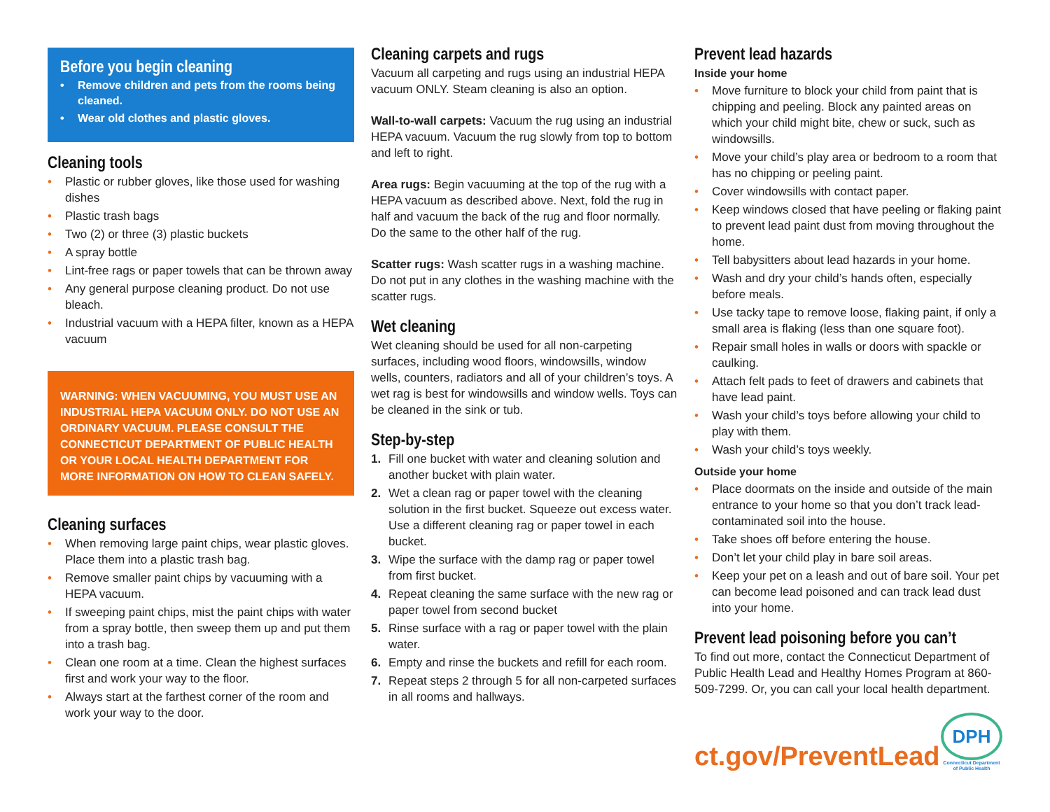Before you begin cleaning
Remove children and pets from the rooms being cleaned.
Wear old clothes and plastic gloves.
Cleaning tools
Plastic or rubber gloves, like those used for washing dishes
Plastic trash bags
Two (2) or three (3) plastic buckets
A spray bottle
Lint-free rags or paper towels that can be thrown away
Any general purpose cleaning product. Do not use bleach.
Industrial vacuum with a HEPA filter, known as a HEPA vacuum
WARNING: WHEN VACUUMING, YOU MUST USE AN INDUSTRIAL HEPA VACUUM ONLY. DO NOT USE AN ORDINARY VACUUM. PLEASE CONSULT THE CONNECTICUT DEPARTMENT OF PUBLIC HEALTH OR YOUR LOCAL HEALTH DEPARTMENT FOR MORE INFORMATION ON HOW TO CLEAN SAFELY.
Cleaning surfaces
When removing large paint chips, wear plastic gloves. Place them into a plastic trash bag.
Remove smaller paint chips by vacuuming with a HEPA vacuum.
If sweeping paint chips, mist the paint chips with water from a spray bottle, then sweep them up and put them into a trash bag.
Clean one room at a time. Clean the highest surfaces first and work your way to the floor.
Always start at the farthest corner of the room and work your way to the door.
Cleaning carpets and rugs
Vacuum all carpeting and rugs using an industrial HEPA vacuum ONLY. Steam cleaning is also an option.
Wall-to-wall carpets: Vacuum the rug using an industrial HEPA vacuum. Vacuum the rug slowly from top to bottom and left to right.
Area rugs: Begin vacuuming at the top of the rug with a HEPA vacuum as described above. Next, fold the rug in half and vacuum the back of the rug and floor normally. Do the same to the other half of the rug.
Scatter rugs: Wash scatter rugs in a washing machine. Do not put in any clothes in the washing machine with the scatter rugs.
Wet cleaning
Wet cleaning should be used for all non-carpeting surfaces, including wood floors, windowsills, window wells, counters, radiators and all of your children’s toys. A wet rag is best for windowsills and window wells. Toys can be cleaned in the sink or tub.
Step-by-step
1. Fill one bucket with water and cleaning solution and another bucket with plain water.
2. Wet a clean rag or paper towel with the cleaning solution in the first bucket. Squeeze out excess water. Use a different cleaning rag or paper towel in each bucket.
3. Wipe the surface with the damp rag or paper towel from first bucket.
4. Repeat cleaning the same surface with the new rag or paper towel from second bucket
5. Rinse surface with a rag or paper towel with the plain water.
6. Empty and rinse the buckets and refill for each room.
7. Repeat steps 2 through 5 for all non-carpeted surfaces in all rooms and hallways.
Prevent lead hazards
Inside your home
Move furniture to block your child from paint that is chipping and peeling. Block any painted areas on which your child might bite, chew or suck, such as windowsills.
Move your child’s play area or bedroom to a room that has no chipping or peeling paint.
Cover windowsills with contact paper.
Keep windows closed that have peeling or flaking paint to prevent lead paint dust from moving throughout the home.
Tell babysitters about lead hazards in your home.
Wash and dry your child’s hands often, especially before meals.
Use tacky tape to remove loose, flaking paint, if only a small area is flaking (less than one square foot).
Repair small holes in walls or doors with spackle or caulking.
Attach felt pads to feet of drawers and cabinets that have lead paint.
Wash your child’s toys before allowing your child to play with them.
Wash your child’s toys weekly.
Outside your home
Place doormats on the inside and outside of the main entrance to your home so that you don’t track lead-contaminated soil into the house.
Take shoes off before entering the house.
Don’t let your child play in bare soil areas.
Keep your pet on a leash and out of bare soil. Your pet can become lead poisoned and can track lead dust into your home.
Prevent lead poisoning before you can’t
To find out more, contact the Connecticut Department of Public Health Lead and Healthy Homes Program at 860-509-7299. Or, you can call your local health department.
ct.gov/PreventLead
DPH
Connecticut Department
of Public Health